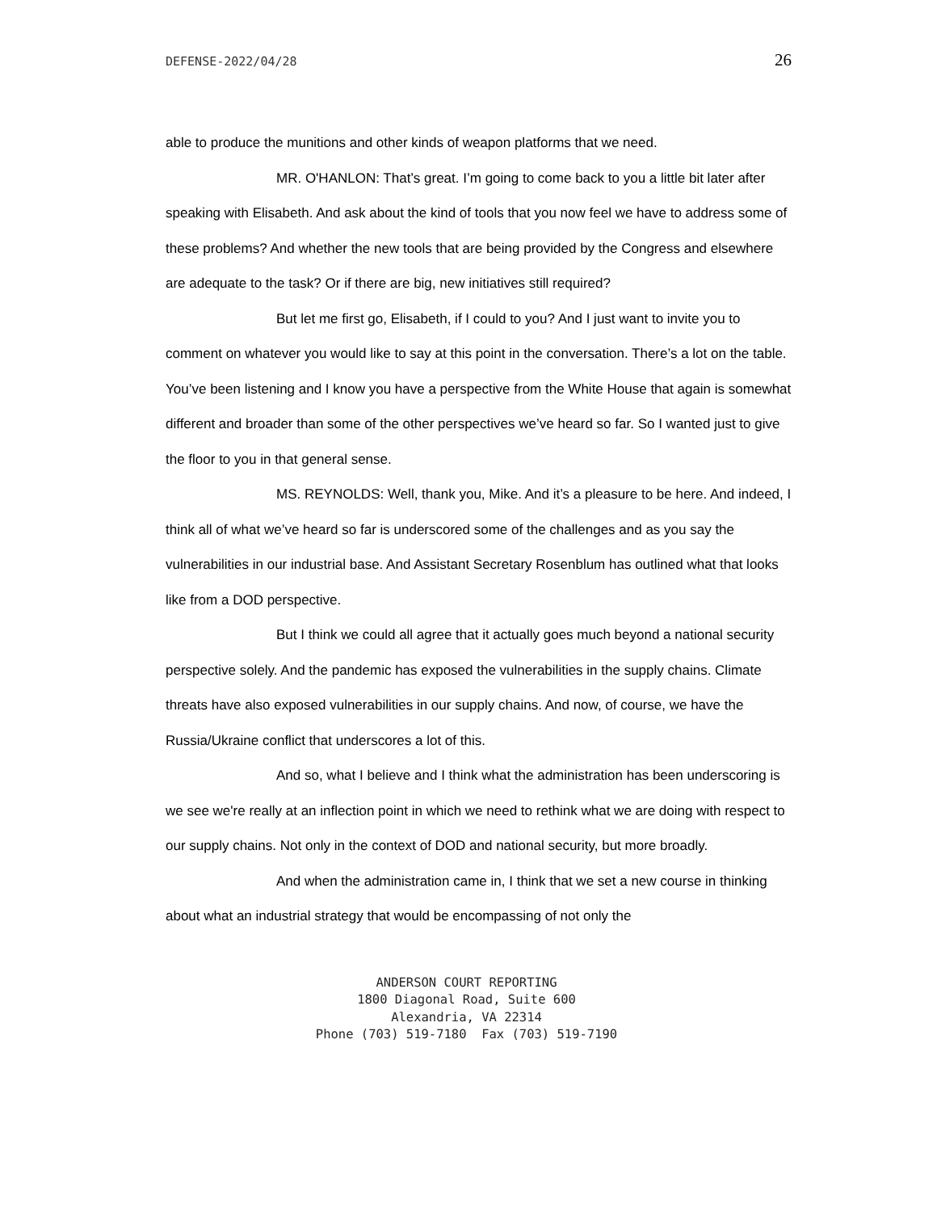DEFENSE-2022/04/28 26
able to produce the munitions and other kinds of weapon platforms that we need.
MR. O'HANLON: That’s great. I’m going to come back to you a little bit later after speaking with Elisabeth. And ask about the kind of tools that you now feel we have to address some of these problems? And whether the new tools that are being provided by the Congress and elsewhere are adequate to the task? Or if there are big, new initiatives still required?
But let me first go, Elisabeth, if I could to you? And I just want to invite you to comment on whatever you would like to say at this point in the conversation. There’s a lot on the table. You’ve been listening and I know you have a perspective from the White House that again is somewhat different and broader than some of the other perspectives we’ve heard so far. So I wanted just to give the floor to you in that general sense.
MS. REYNOLDS: Well, thank you, Mike. And it’s a pleasure to be here. And indeed, I think all of what we’ve heard so far is underscored some of the challenges and as you say the vulnerabilities in our industrial base. And Assistant Secretary Rosenblum has outlined what that looks like from a DOD perspective.
But I think we could all agree that it actually goes much beyond a national security perspective solely. And the pandemic has exposed the vulnerabilities in the supply chains. Climate threats have also exposed vulnerabilities in our supply chains. And now, of course, we have the Russia/Ukraine conflict that underscores a lot of this.
And so, what I believe and I think what the administration has been underscoring is we see we're really at an inflection point in which we need to rethink what we are doing with respect to our supply chains. Not only in the context of DOD and national security, but more broadly.
And when the administration came in, I think that we set a new course in thinking about what an industrial strategy that would be encompassing of not only the
ANDERSON COURT REPORTING
1800 Diagonal Road, Suite 600
Alexandria, VA 22314
Phone (703) 519-7180 Fax (703) 519-7190